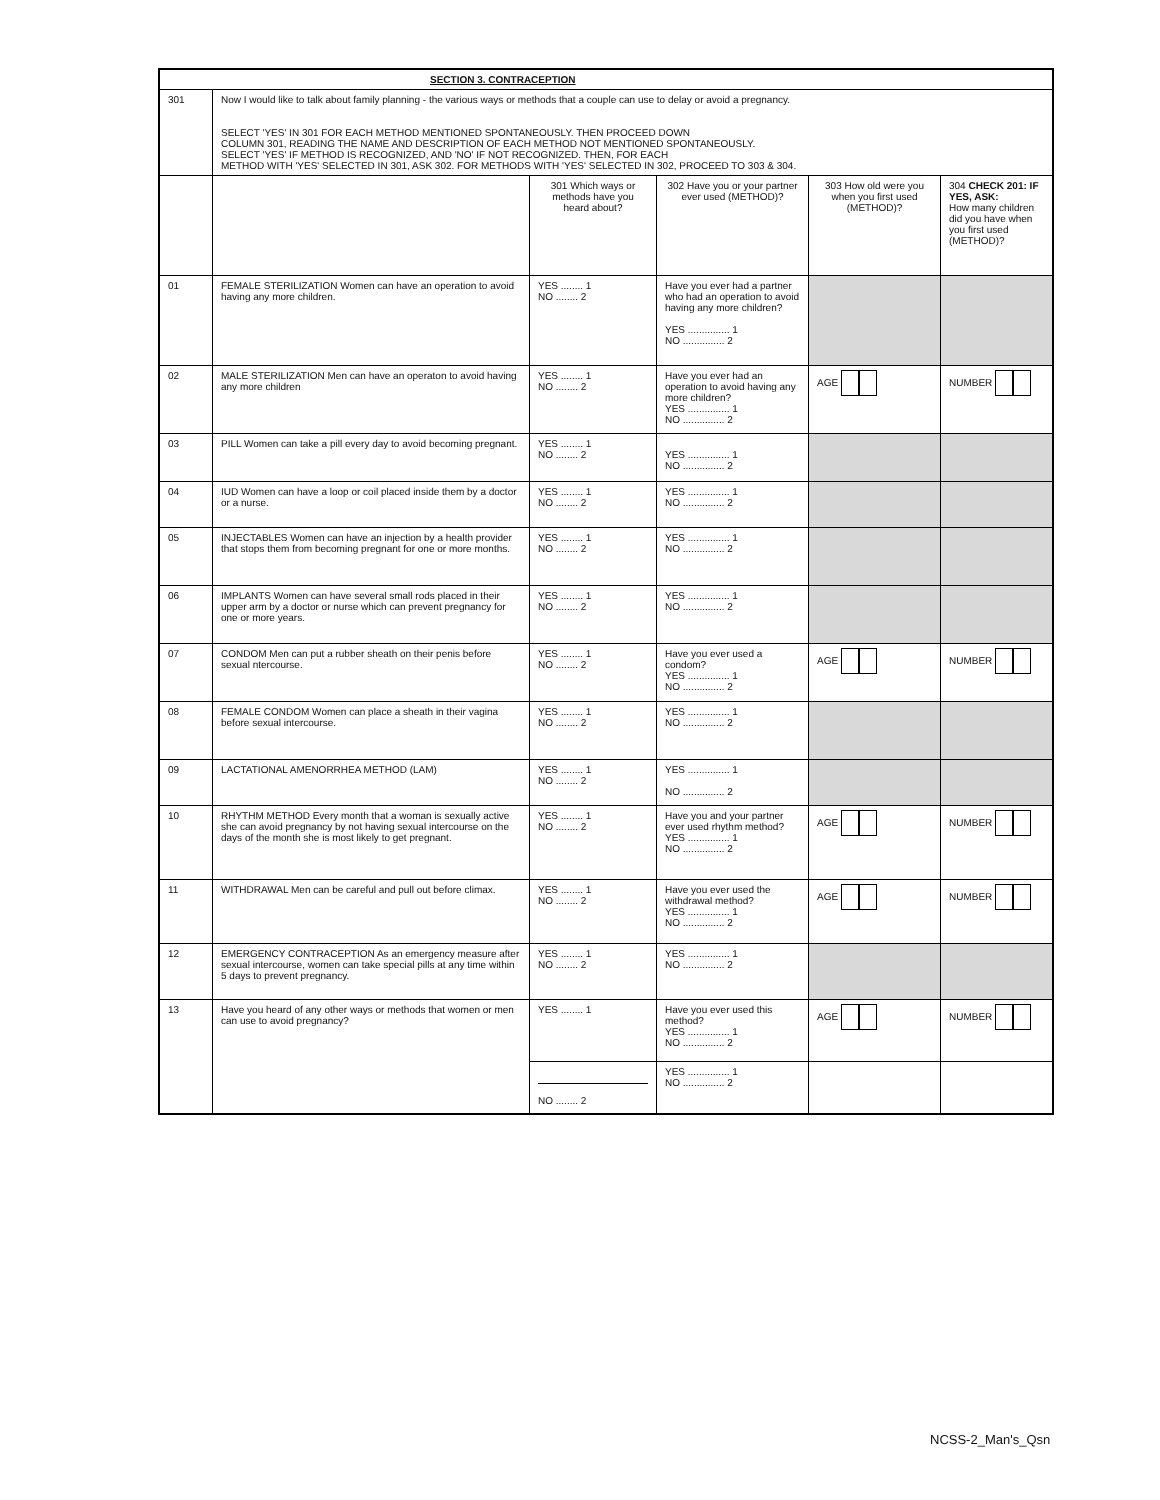| SECTION 3. CONTRACEPTION | | | | | |
| --- | --- | --- | --- | --- | --- |
| 301 | Now I would like to talk about family planning - the various ways or methods that a couple can use to delay or avoid a pregnancy. SELECT 'YES' IN 301 FOR EACH METHOD MENTIONED SPONTANEOUSLY. THEN PROCEED DOWN COLUMN 301, READING THE NAME AND DESCRIPTION OF EACH METHOD NOT MENTIONED SPONTANEOUSLY. SELECT 'YES' IF METHOD IS RECOGNIZED, AND 'NO' IF NOT RECOGNIZED. THEN, FOR EACH METHOD WITH 'YES' SELECTED IN 301, ASK 302. FOR METHODS WITH 'YES' SELECTED IN 302, PROCEED TO 303 & 304. | | | | |
| | | 301 Which ways or methods have you heard about? | 302 Have you or your partner ever used (METHOD)? | 303 How old were you when you first used (METHOD)? | 304 CHECK 201: IF YES, ASK: How many children did you have when you first used (METHOD)? |
| 01 | FEMALE STERILIZATION Women can have an operation to avoid having any more children. | YES ........ 1 NO ........ 2 | Have you ever had a partner who had an operation to avoid having any more children? YES ............... 1 NO ............... 2 | | |
| 02 | MALE STERILIZATION Men can have an operaton to avoid having any more children | YES ........ 1 NO ........ 2 | Have you ever had an operation to avoid having any more children? YES ............... 1 NO ............... 2 | AGE | NUMBER |
| 03 | PILL Women can take a pill every day to avoid becoming pregnant. | YES ........ 1 NO ........ 2 | YES ............... 1 NO ............... 2 | | |
| 04 | IUD Women can have a loop or coil placed inside them by a doctor or a nurse. | YES ........ 1 NO ........ 2 | YES ............... 1 NO ............... 2 | | |
| 05 | INJECTABLES Women can have an injection by a health provider that stops them from becoming pregnant for one or more months. | YES ........ 1 NO ........ 2 | YES ............... 1 NO ............... 2 | | |
| 06 | IMPLANTS Women can have several small rods placed in their upper arm by a doctor or nurse which can prevent pregnancy for one or more years. | YES ........ 1 NO ........ 2 | YES ............... 1 NO ............... 2 | | |
| 07 | CONDOM Men can put a rubber sheath on their penis before sexual ntercourse. | YES ........ 1 NO ........ 2 | Have you ever used a condom? YES ............... 1 NO ............... 2 | AGE | NUMBER |
| 08 | FEMALE CONDOM Women can place a sheath in their vagina before sexual intercourse. | YES ........ 1 NO ........ 2 | YES ............... 1 NO ............... 2 | | |
| 09 | LACTATIONAL AMENORRHEA METHOD (LAM) | YES ........ 1 NO ........ 2 | YES ............... 1 NO ............... 2 | | |
| 10 | RHYTHM METHOD Every month that a woman is sexually active she can avoid pregnancy by not having sexual intercourse on the days of the month she is most likely to get pregnant. | YES ........ 1 NO ........ 2 | Have you and your partner ever used rhythm method? YES ............... 1 NO ............... 2 | AGE | NUMBER |
| 11 | WITHDRAWAL Men can be careful and pull out before climax. | YES ........ 1 NO ........ 2 | Have you ever used the withdrawal method? YES ............... 1 NO ............... 2 | AGE | NUMBER |
| 12 | EMERGENCY CONTRACEPTION As an emergency measure after sexual intercourse, women can take special pills at any time within 5 days to prevent pregnancy. | YES ........ 1 NO ........ 2 | YES ............... 1 NO ............... 2 | | |
| 13 | Have you heard of any other ways or methods that women or men can use to avoid pregnancy? | YES ........ 1 | Have you ever used this method? YES ............... 1 NO ............... 2 | AGE | NUMBER |
| | | NO ........ 2 | YES ............... 1 NO ............... 2 | | |
NCSS-2_Man's_Qsn